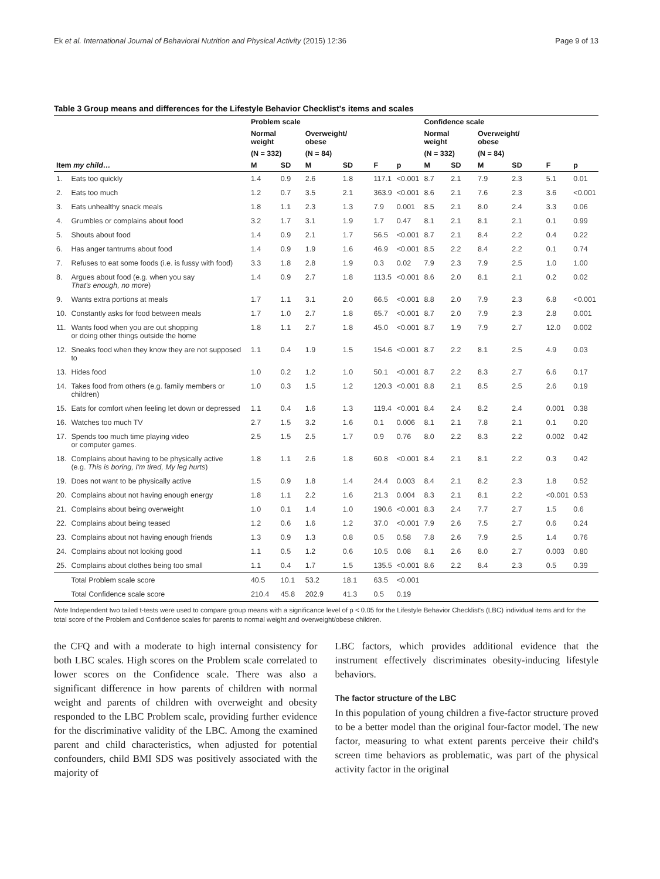Ek et al. International Journal of Behavioral Nutrition and Physical Activity (2015) 12:36 Page 9 of 13
Table 3 Group means and differences for the Lifestyle Behavior Checklist's items and scales
| | | Problem scale | | | | | | Confidence scale | | | | | |
| --- | --- | --- | --- | --- | --- | --- | --- | --- | --- | --- | --- | --- | --- |
| | | Normal weight | | Overweight/ obese | | | | Normal weight | | Overweight/ obese | | | |
| | | (N = 332) | | (N = 84) | | | | (N = 332) | | (N = 84) | | | |
| Item my child… | | M | SD | M | SD | F | p | M | SD | M | SD | F | p |
| 1. | Eats too quickly | 1.4 | 0.9 | 2.6 | 1.8 | 117.1 | <0.001 | 8.7 | 2.1 | 7.9 | 2.3 | 5.1 | 0.01 |
| 2. | Eats too much | 1.2 | 0.7 | 3.5 | 2.1 | 363.9 | <0.001 | 8.6 | 2.1 | 7.6 | 2.3 | 3.6 | <0.001 |
| 3. | Eats unhealthy snack meals | 1.8 | 1.1 | 2.3 | 1.3 | 7.9 | 0.001 | 8.5 | 2.1 | 8.0 | 2.4 | 3.3 | 0.06 |
| 4. | Grumbles or complains about food | 3.2 | 1.7 | 3.1 | 1.9 | 1.7 | 0.47 | 8.1 | 2.1 | 8.1 | 2.1 | 0.1 | 0.99 |
| 5. | Shouts about food | 1.4 | 0.9 | 2.1 | 1.7 | 56.5 | <0.001 | 8.7 | 2.1 | 8.4 | 2.2 | 0.4 | 0.22 |
| 6. | Has anger tantrums about food | 1.4 | 0.9 | 1.9 | 1.6 | 46.9 | <0.001 | 8.5 | 2.2 | 8.4 | 2.2 | 0.1 | 0.74 |
| 7. | Refuses to eat some foods (i.e. is fussy with food) | 3.3 | 1.8 | 2.8 | 1.9 | 0.3 | 0.02 | 7.9 | 2.3 | 7.9 | 2.5 | 1.0 | 1.00 |
| 8. | Argues about food (e.g. when you say That's enough, no more ) | 1.4 | 0.9 | 2.7 | 1.8 | 113.5 | <0.001 | 8.6 | 2.0 | 8.1 | 2.1 | 0.2 | 0.02 |
| 9. | Wants extra portions at meals | 1.7 | 1.1 | 3.1 | 2.0 | 66.5 | <0.001 | 8.8 | 2.0 | 7.9 | 2.3 | 6.8 | <0.001 |
| 10. | Constantly asks for food between meals | 1.7 | 1.0 | 2.7 | 1.8 | 65.7 | <0.001 | 8.7 | 2.0 | 7.9 | 2.3 | 2.8 | 0.001 |
| 11. | Wants food when you are out shopping or doing other things outside the home | 1.8 | 1.1 | 2.7 | 1.8 | 45.0 | <0.001 | 8.7 | 1.9 | 7.9 | 2.7 | 12.0 | 0.002 |
| 12. | Sneaks food when they know they are not supposed to | 1.1 | 0.4 | 1.9 | 1.5 | 154.6 | <0.001 | 8.7 | 2.2 | 8.1 | 2.5 | 4.9 | 0.03 |
| 13. | Hides food | 1.0 | 0.2 | 1.2 | 1.0 | 50.1 | <0.001 | 8.7 | 2.2 | 8.3 | 2.7 | 6.6 | 0.17 |
| 14. | Takes food from others (e.g. family members or children) | 1.0 | 0.3 | 1.5 | 1.2 | 120.3 | <0.001 | 8.8 | 2.1 | 8.5 | 2.5 | 2.6 | 0.19 |
| 15. | Eats for comfort when feeling let down or depressed | 1.1 | 0.4 | 1.6 | 1.3 | 119.4 | <0.001 | 8.4 | 2.4 | 8.2 | 2.4 | 0.001 | 0.38 |
| 16. | Watches too much TV | 2.7 | 1.5 | 3.2 | 1.6 | 0.1 | 0.006 | 8.1 | 2.1 | 7.8 | 2.1 | 0.1 | 0.20 |
| 17. | Spends too much time playing video or computer games. | 2.5 | 1.5 | 2.5 | 1.7 | 0.9 | 0.76 | 8.0 | 2.2 | 8.3 | 2.2 | 0.002 | 0.42 |
| 18. | Complains about having to be physically active (e.g. This is boring, I'm tired, My leg hurts ) | 1.8 | 1.1 | 2.6 | 1.8 | 60.8 | <0.001 | 8.4 | 2.1 | 8.1 | 2.2 | 0.3 | 0.42 |
| 19. | Does not want to be physically active | 1.5 | 0.9 | 1.8 | 1.4 | 24.4 | 0.003 | 8.4 | 2.1 | 8.2 | 2.3 | 1.8 | 0.52 |
| 20. | Complains about not having enough energy | 1.8 | 1.1 | 2.2 | 1.6 | 21.3 | 0.004 | 8.3 | 2.1 | 8.1 | 2.2 | <0.001 | 0.53 |
| 21. | Complains about being overweight | 1.0 | 0.1 | 1.4 | 1.0 | 190.6 | <0.001 | 8.3 | 2.4 | 7.7 | 2.7 | 1.5 | 0.6 |
| 22. | Complains about being teased | 1.2 | 0.6 | 1.6 | 1.2 | 37.0 | <0.001 | 7.9 | 2.6 | 7.5 | 2.7 | 0.6 | 0.24 |
| 23. | Complains about not having enough friends | 1.3 | 0.9 | 1.3 | 0.8 | 0.5 | 0.58 | 7.8 | 2.6 | 7.9 | 2.5 | 1.4 | 0.76 |
| 24. | Complains about not looking good | 1.1 | 0.5 | 1.2 | 0.6 | 10.5 | 0.08 | 8.1 | 2.6 | 8.0 | 2.7 | 0.003 | 0.80 |
| 25. | Complains about clothes being too small | 1.1 | 0.4 | 1.7 | 1.5 | 135.5 | <0.001 | 8.6 | 2.2 | 8.4 | 2.3 | 0.5 | 0.39 |
| | Total Problem scale score | 40.5 | 10.1 | 53.2 | 18.1 | 63.5 | <0.001 | | | | | | |
| | Total Confidence scale score | 210.4 | 45.8 | 202.9 | 41.3 | 0.5 | 0.19 | | | | | | |
Note Independent two tailed t-tests were used to compare group means with a significance level of p < 0.05 for the Lifestyle Behavior Checklist's (LBC) individual items and for the total score of the Problem and Confidence scales for parents to normal weight and overweight/obese children.
the CFQ and with a moderate to high internal consistency for both LBC scales. High scores on the Problem scale correlated to lower scores on the Confidence scale. There was also a significant difference in how parents of children with normal weight and parents of children with overweight and obesity responded to the LBC Problem scale, providing further evidence for the discriminative validity of the LBC. Among the examined parent and child characteristics, when adjusted for potential confounders, child BMI SDS was positively associated with the majority of
LBC factors, which provides additional evidence that the instrument effectively discriminates obesity-inducing lifestyle behaviors.
The factor structure of the LBC
In this population of young children a five-factor structure proved to be a better model than the original four-factor model. The new factor, measuring to what extent parents perceive their child's screen time behaviors as problematic, was part of the physical activity factor in the original